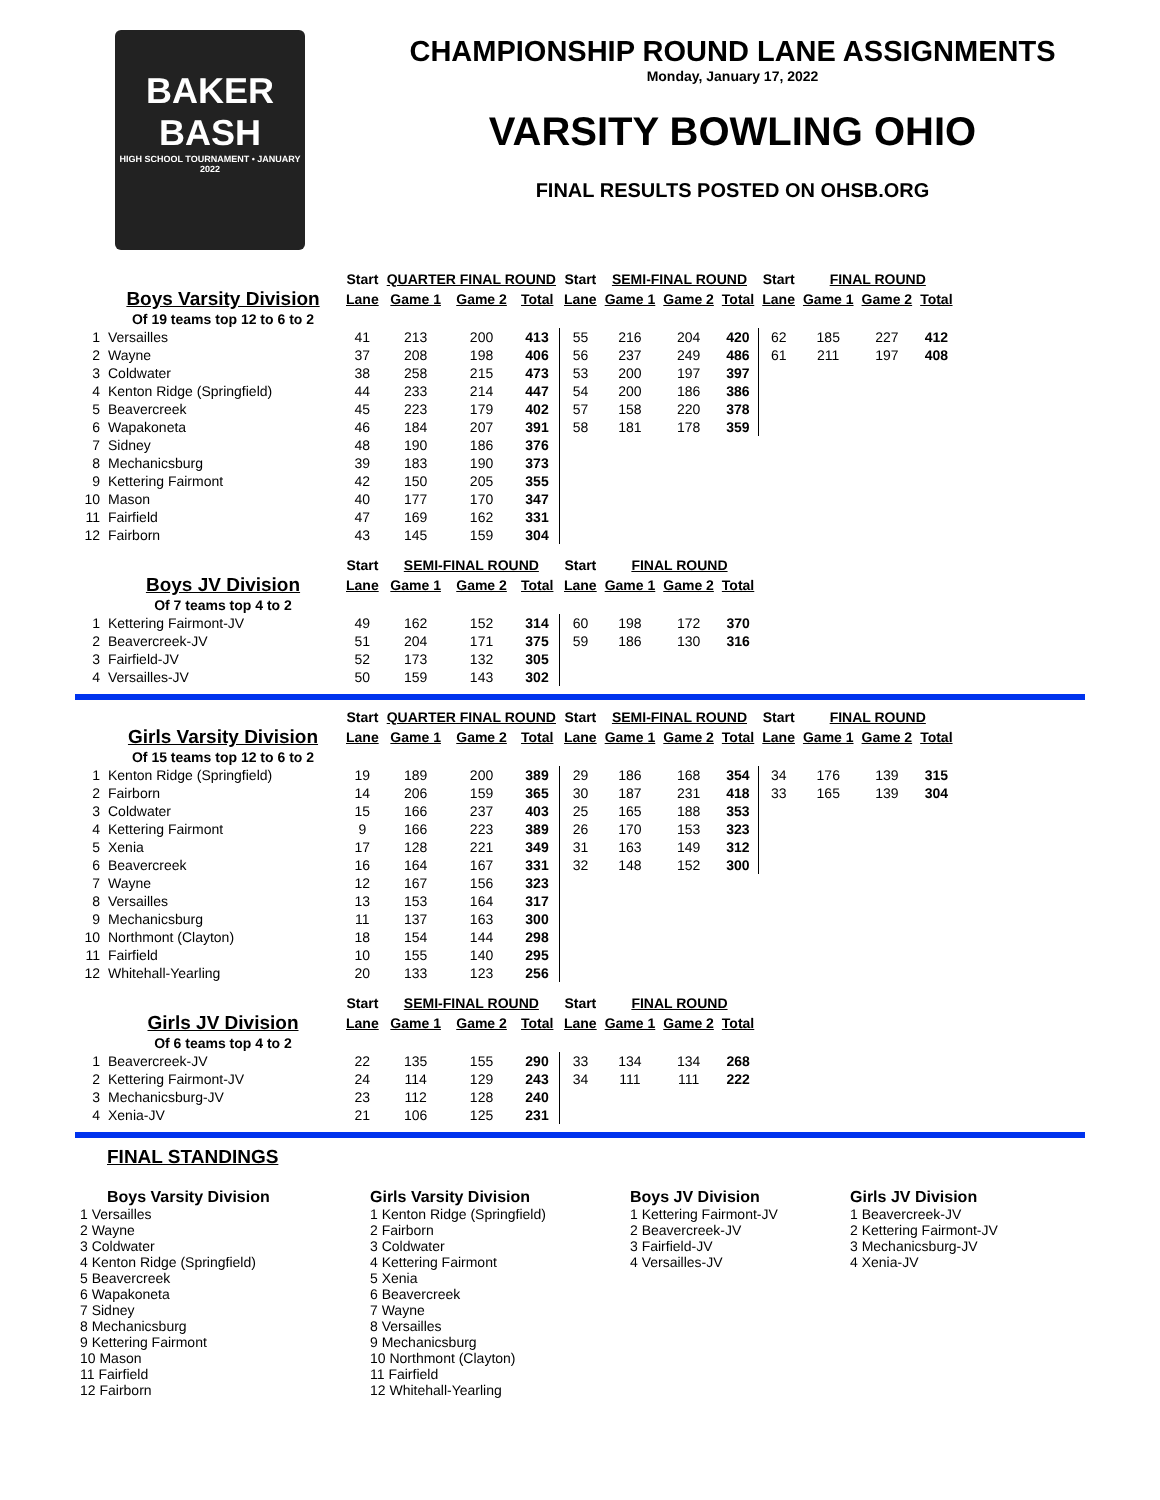BAKER
BASH
HIGH SCHOOL TOURNAMENT • JANUARY 2022
CHAMPIONSHIP ROUND LANE ASSIGNMENTS
Monday, January 17, 2022
VARSITY BOWLING OHIO
FINAL RESULTS POSTED ON OHSB.ORG
| | | Start | QUARTER FINAL ROUND | | | Start | SEMI-FINAL ROUND | | | Start | FINAL ROUND | | |
| | Boys Varsity Division | Lane | Game 1 | Game 2 | Total | Lane | Game 1 | Game 2 | Total | Lane | Game 1 | Game 2 | Total |
| | Of 19 teams top 12 to 6 to 2 | | | | | | | | | | | | |
| 1 | Versailles | 41 | 213 | 200 | 413 | 55 | 216 | 204 | 420 | 62 | 185 | 227 | 412 |
| 2 | Wayne | 37 | 208 | 198 | 406 | 56 | 237 | 249 | 486 | 61 | 211 | 197 | 408 |
| 3 | Coldwater | 38 | 258 | 215 | 473 | 53 | 200 | 197 | 397 | | | | |
| 4 | Kenton Ridge (Springfield) | 44 | 233 | 214 | 447 | 54 | 200 | 186 | 386 | | | | |
| 5 | Beavercreek | 45 | 223 | 179 | 402 | 57 | 158 | 220 | 378 | | | | |
| 6 | Wapakoneta | 46 | 184 | 207 | 391 | 58 | 181 | 178 | 359 | | | | |
| 7 | Sidney | 48 | 190 | 186 | 376 | | | | | | | | |
| 8 | Mechanicsburg | 39 | 183 | 190 | 373 | | | | | | | | |
| 9 | Kettering Fairmont | 42 | 150 | 205 | 355 | | | | | | | | |
| 10 | Mason | 40 | 177 | 170 | 347 | | | | | | | | |
| 11 | Fairfield | 47 | 169 | 162 | 331 | | | | | | | | |
| 12 | Fairborn | 43 | 145 | 159 | 304 | | | | | | | | |
| | | Start | SEMI-FINAL ROUND | | | Start | FINAL ROUND | | | | | | |
| | Boys JV Division | Lane | Game 1 | Game 2 | Total | Lane | Game 1 | Game 2 | Total | | | | |
| | Of 7 teams top 4 to 2 | | | | | | | | | | | | |
| 1 | Kettering Fairmont-JV | 49 | 162 | 152 | 314 | 60 | 198 | 172 | 370 | | | | |
| 2 | Beavercreek-JV | 51 | 204 | 171 | 375 | 59 | 186 | 130 | 316 | | | | |
| 3 | Fairfield-JV | 52 | 173 | 132 | 305 | | | | | | | | |
| 4 | Versailles-JV | 50 | 159 | 143 | 302 | | | | | | | | |
| | | Start | QUARTER FINAL ROUND | | | Start | SEMI-FINAL ROUND | | | Start | FINAL ROUND | | |
| | Girls Varsity Division | Lane | Game 1 | Game 2 | Total | Lane | Game 1 | Game 2 | Total | Lane | Game 1 | Game 2 | Total |
| | Of 15 teams top 12 to 6 to 2 | | | | | | | | | | | | |
| 1 | Kenton Ridge (Springfield) | 19 | 189 | 200 | 389 | 29 | 186 | 168 | 354 | 34 | 176 | 139 | 315 |
| 2 | Fairborn | 14 | 206 | 159 | 365 | 30 | 187 | 231 | 418 | 33 | 165 | 139 | 304 |
| 3 | Coldwater | 15 | 166 | 237 | 403 | 25 | 165 | 188 | 353 | | | | |
| 4 | Kettering Fairmont | 9 | 166 | 223 | 389 | 26 | 170 | 153 | 323 | | | | |
| 5 | Xenia | 17 | 128 | 221 | 349 | 31 | 163 | 149 | 312 | | | | |
| 6 | Beavercreek | 16 | 164 | 167 | 331 | 32 | 148 | 152 | 300 | | | | |
| 7 | Wayne | 12 | 167 | 156 | 323 | | | | | | | | |
| 8 | Versailles | 13 | 153 | 164 | 317 | | | | | | | | |
| 9 | Mechanicsburg | 11 | 137 | 163 | 300 | | | | | | | | |
| 10 | Northmont (Clayton) | 18 | 154 | 144 | 298 | | | | | | | | |
| 11 | Fairfield | 10 | 155 | 140 | 295 | | | | | | | | |
| 12 | Whitehall-Yearling | 20 | 133 | 123 | 256 | | | | | | | | |
| | | Start | SEMI-FINAL ROUND | | | Start | FINAL ROUND | | | | | | |
| | Girls JV Division | Lane | Game 1 | Game 2 | Total | Lane | Game 1 | Game 2 | Total | | | | |
| | Of 6 teams top 4 to 2 | | | | | | | | | | | | |
| 1 | Beavercreek-JV | 22 | 135 | 155 | 290 | 33 | 134 | 134 | 268 | | | | |
| 2 | Kettering Fairmont-JV | 24 | 114 | 129 | 243 | 34 | 111 | 111 | 222 | | | | |
| 3 | Mechanicsburg-JV | 23 | 112 | 128 | 240 | | | | | | | | |
| 4 | Xenia-JV | 21 | 106 | 125 | 231 | | | | | | | | |
FINAL STANDINGS
Boys Varsity Division
1 Versailles
2 Wayne
3 Coldwater
4 Kenton Ridge (Springfield)
5 Beavercreek
6 Wapakoneta
7 Sidney
8 Mechanicsburg
9 Kettering Fairmont
10 Mason
11 Fairfield
12 Fairborn
Girls Varsity Division
1 Kenton Ridge (Springfield)
2 Fairborn
3 Coldwater
4 Kettering Fairmont
5 Xenia
6 Beavercreek
7 Wayne
8 Versailles
9 Mechanicsburg
10 Northmont (Clayton)
11 Fairfield
12 Whitehall-Yearling
Boys JV Division
1 Kettering Fairmont-JV
2 Beavercreek-JV
3 Fairfield-JV
4 Versailles-JV
Girls JV Division
1 Beavercreek-JV
2 Kettering Fairmont-JV
3 Mechanicsburg-JV
4 Xenia-JV